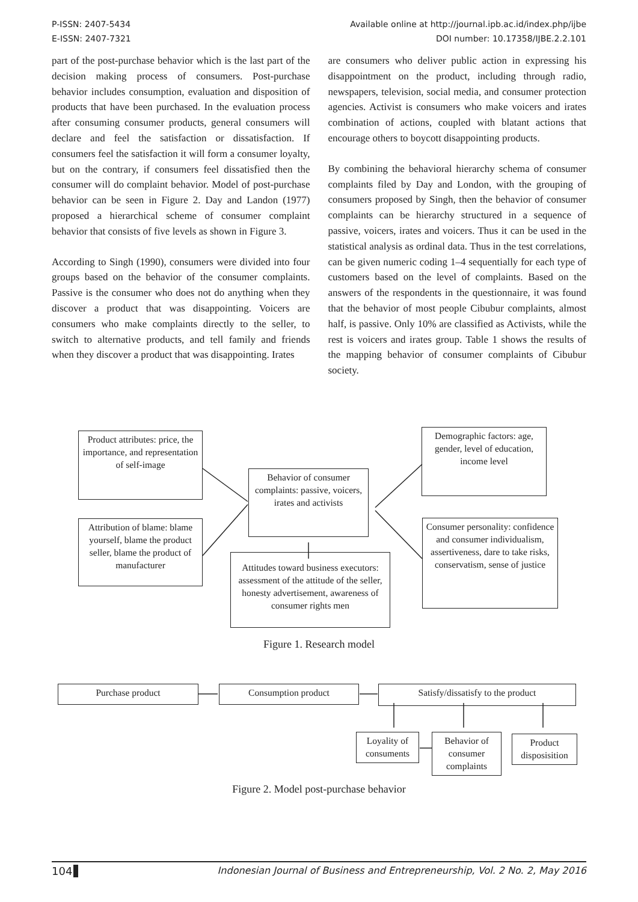P-ISSN: 2407-5434
E-ISSN: 2407-7321
Available online at http://journal.ipb.ac.id/index.php/ijbe
DOI number: 10.17358/IJBE.2.2.101
part of the post-purchase behavior which is the last part of the decision making process of consumers. Post-purchase behavior includes consumption, evaluation and disposition of products that have been purchased. In the evaluation process after consuming consumer products, general consumers will declare and feel the satisfaction or dissatisfaction. If consumers feel the satisfaction it will form a consumer loyalty, but on the contrary, if consumers feel dissatisfied then the consumer will do complaint behavior. Model of post-purchase behavior can be seen in Figure 2. Day and Landon (1977) proposed a hierarchical scheme of consumer complaint behavior that consists of five levels as shown in Figure 3.
According to Singh (1990), consumers were divided into four groups based on the behavior of the consumer complaints. Passive is the consumer who does not do anything when they discover a product that was disappointing. Voicers are consumers who make complaints directly to the seller, to switch to alternative products, and tell family and friends when they discover a product that was disappointing. Irates
are consumers who deliver public action in expressing his disappointment on the product, including through radio, newspapers, television, social media, and consumer protection agencies. Activist is consumers who make voicers and irates combination of actions, coupled with blatant actions that encourage others to boycott disappointing products.
By combining the behavioral hierarchy schema of consumer complaints filed by Day and London, with the grouping of consumers proposed by Singh, then the behavior of consumer complaints can be hierarchy structured in a sequence of passive, voicers, irates and voicers. Thus it can be used in the statistical analysis as ordinal data. Thus in the test correlations, can be given numeric coding 1–4 sequentially for each type of customers based on the level of complaints. Based on the answers of the respondents in the questionnaire, it was found that the behavior of most people Cibubur complaints, almost half, is passive. Only 10% are classified as Activists, while the rest is voicers and irates group. Table 1 shows the results of the mapping behavior of consumer complaints of Cibubur society.
Product attributes: price, the importance, and representation of self-image
Attribution of blame: blame yourself, blame the product seller, blame the product of manufacturer
Behavior of consumer complaints: passive, voicers, irates and activists
Attitudes toward business executors: assessment of the attitude of the seller, honesty advertisement, awareness of consumer rights men
Demographic factors: age, gender, level of education, income level
Consumer personality: confidence and consumer individualism, assertiveness, dare to take risks, conservatism, sense of justice
Figure 1. Research model
Purchase product Consumption product Satisfy/dissatisfy to the product
Loyality of consuments
Behavior of consumer complaints
Product disposisition
Figure 2. Model post-purchase behavior
104 Indonesian Journal of Business and Entrepreneurship, Vol. 2 No. 2, May 2016